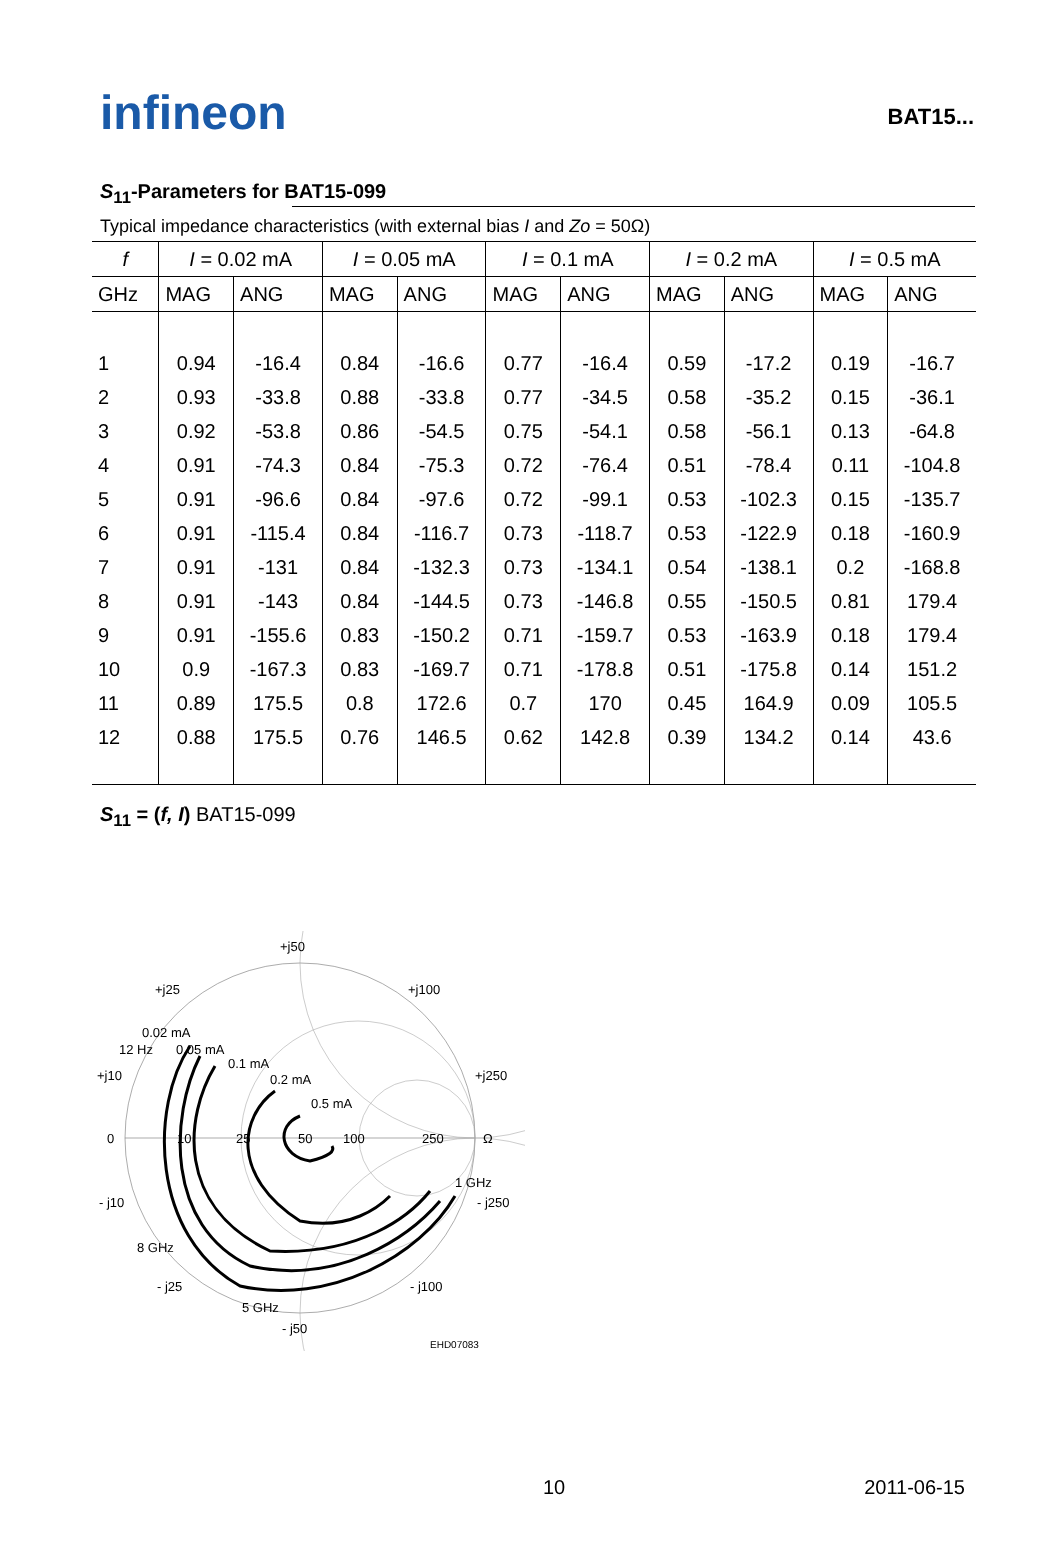infineon
BAT15...
S<sub>11</sub>-Parameters for BAT15-099
Typical impedance characteristics (with external bias I and Zo = 50Ω)
| f | I = 0.02 mA | | I = 0.05 mA | | I = 0.1 mA | | I = 0.2 mA | | I = 0.5 mA | |
| --- | --- | --- | --- | --- | --- | --- | --- | --- | --- | --- |
| GHz | MAG | ANG | MAG | ANG | MAG | ANG | MAG | ANG | MAG | ANG |
| 1 | 0.94 | -16.4 | 0.84 | -16.6 | 0.77 | -16.4 | 0.59 | -17.2 | 0.19 | -16.7 |
| 2 | 0.93 | -33.8 | 0.88 | -33.8 | 0.77 | -34.5 | 0.58 | -35.2 | 0.15 | -36.1 |
| 3 | 0.92 | -53.8 | 0.86 | -54.5 | 0.75 | -54.1 | 0.58 | -56.1 | 0.13 | -64.8 |
| 4 | 0.91 | -74.3 | 0.84 | -75.3 | 0.72 | -76.4 | 0.51 | -78.4 | 0.11 | -104.8 |
| 5 | 0.91 | -96.6 | 0.84 | -97.6 | 0.72 | -99.1 | 0.53 | -102.3 | 0.15 | -135.7 |
| 6 | 0.91 | -115.4 | 0.84 | -116.7 | 0.73 | -118.7 | 0.53 | -122.9 | 0.18 | -160.9 |
| 7 | 0.91 | -131 | 0.84 | -132.3 | 0.73 | -134.1 | 0.54 | -138.1 | 0.2 | -168.8 |
| 8 | 0.91 | -143 | 0.84 | -144.5 | 0.73 | -146.8 | 0.55 | -150.5 | 0.81 | 179.4 |
| 9 | 0.91 | -155.6 | 0.83 | -150.2 | 0.71 | -159.7 | 0.53 | -163.9 | 0.18 | 179.4 |
| 10 | 0.9 | -167.3 | 0.83 | -169.7 | 0.71 | -178.8 | 0.51 | -175.8 | 0.14 | 151.2 |
| 11 | 0.89 | 175.5 | 0.8 | 172.6 | 0.7 | 170 | 0.45 | 164.9 | 0.09 | 105.5 |
| 12 | 0.88 | 175.5 | 0.76 | 146.5 | 0.62 | 142.8 | 0.39 | 134.2 | 0.14 | 43.6 |
S<sub>11</sub> = (f, I) BAT15-099
+j50
+j25
+j100
0.02 mA
12 Hz
0.05 mA
0.1 mA
+j10
+j250
0.2 mA
0.5 mA
0
10
25
50
100
250
Ω
1 GHz
- j10
- j250
8 GHz
- j25
- j100
5 GHz
- j50
EHD07083
10 2011-06-15